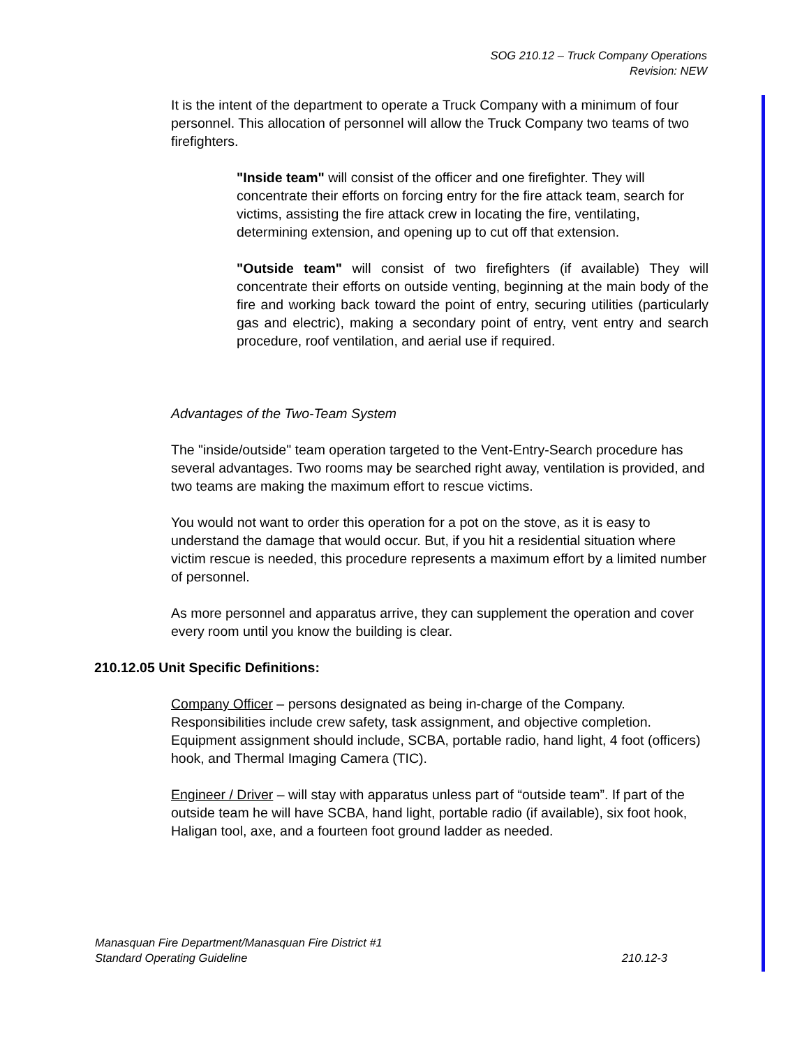SOG 210.12 – Truck Company Operations
Revision: NEW
It is the intent of the department to operate a Truck Company with a minimum of four personnel. This allocation of personnel will allow the Truck Company two teams of two firefighters.
"Inside team" will consist of the officer and one firefighter. They will concentrate their efforts on forcing entry for the fire attack team, search for victims, assisting the fire attack crew in locating the fire, ventilating, determining extension, and opening up to cut off that extension.
"Outside team" will consist of two firefighters (if available) They will concentrate their efforts on outside venting, beginning at the main body of the fire and working back toward the point of entry, securing utilities (particularly gas and electric), making a secondary point of entry, vent entry and search procedure, roof ventilation, and aerial use if required.
Advantages of the Two-Team System
The "inside/outside" team operation targeted to the Vent-Entry-Search procedure has several advantages. Two rooms may be searched right away, ventilation is provided, and two teams are making the maximum effort to rescue victims.
You would not want to order this operation for a pot on the stove, as it is easy to understand the damage that would occur. But, if you hit a residential situation where victim rescue is needed, this procedure represents a maximum effort by a limited number of personnel.
As more personnel and apparatus arrive, they can supplement the operation and cover every room until you know the building is clear.
210.12.05 Unit Specific Definitions:
Company Officer – persons designated as being in-charge of the Company. Responsibilities include crew safety, task assignment, and objective completion. Equipment assignment should include, SCBA, portable radio, hand light, 4 foot (officers) hook, and Thermal Imaging Camera (TIC).
Engineer / Driver – will stay with apparatus unless part of “outside team”. If part of the outside team he will have SCBA, hand light, portable radio (if available), six foot hook, Haligan tool, axe, and a fourteen foot ground ladder as needed.
Manasquan Fire Department/Manasquan Fire District #1
Standard Operating Guideline 210.12-3